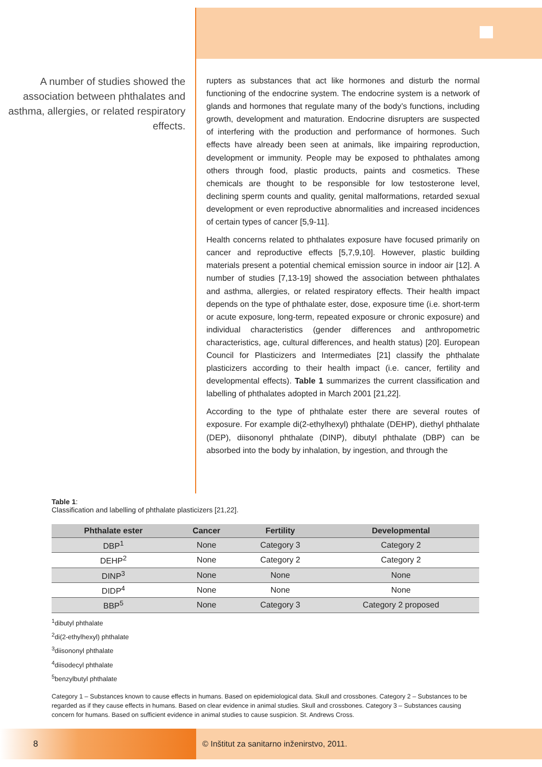A number of studies showed the association between phthalates and asthma, allergies, or related respiratory effects.
rupters as substances that act like hormones and disturb the normal functioning of the endocrine system. The endocrine system is a network of glands and hormones that regulate many of the body’s functions, including growth, development and maturation. Endocrine disrupters are suspected of interfering with the production and performance of hormones. Such effects have already been seen at animals, like impairing reproduction, development or immunity. People may be exposed to phthalates among others through food, plastic products, paints and cosmetics. These chemicals are thought to be responsible for low testosterone level, declining sperm counts and quality, genital malformations, retarded sexual development or even reproductive abnormalities and increased incidences of certain types of cancer [5,9-11].
Health concerns related to phthalates exposure have focused primarily on cancer and reproductive effects [5,7,9,10]. However, plastic building materials present a potential chemical emission source in indoor air [12]. A number of studies [7,13-19] showed the association between phthalates and asthma, allergies, or related respiratory effects. Their health impact depends on the type of phthalate ester, dose, exposure time (i.e. short-term or acute exposure, long-term, repeated exposure or chronic exposure) and individual characteristics (gender differences and anthropometric characteristics, age, cultural differences, and health status) [20]. European Council for Plasticizers and Intermediates [21] classify the phthalate plasticizers according to their health impact (i.e. cancer, fertility and developmental effects). Table 1 summarizes the current classification and labelling of phthalates adopted in March 2001 [21,22].
According to the type of phthalate ester there are several routes of exposure. For example di(2-ethylhexyl) phthalate (DEHP), diethyl phthalate (DEP), diisononyl phthalate (DINP), dibutyl phthalate (DBP) can be absorbed into the body by inhalation, by ingestion, and through the
Table 1:
Classification and labelling of phthalate plasticizers [21,22].
| Phthalate ester | Cancer | Fertility | Developmental |
| --- | --- | --- | --- |
| DBP<sup>1</sup> | None | Category 3 | Category 2 |
| DEHP<sup>2</sup> | None | Category 2 | Category 2 |
| DINP<sup>3</sup> | None | None | None |
| DIDP<sup>4</sup> | None | None | None |
| BBP<sup>5</sup> | None | Category 3 | Category 2 proposed |
<sup>1</sup> dibutyl phthalate
<sup>2</sup> di(2-ethylhexyl) phthalate
<sup>3</sup> diisononyl phthalate
<sup>4</sup> diisodecyl phthalate
<sup>5</sup> benzylbutyl phthalate
Category 1 – Substances known to cause effects in humans. Based on epidemiological data. Skull and crossbones. Category 2 – Substances to be regarded as if they cause effects in humans. Based on clear evidence in animal studies. Skull and crossbones. Category 3 – Substances causing concern for humans. Based on sufficient evidence in animal studies to cause suspicion. St. Andrews Cross.
8
© Inštitut za sanitarno inženirstvo, 2011.